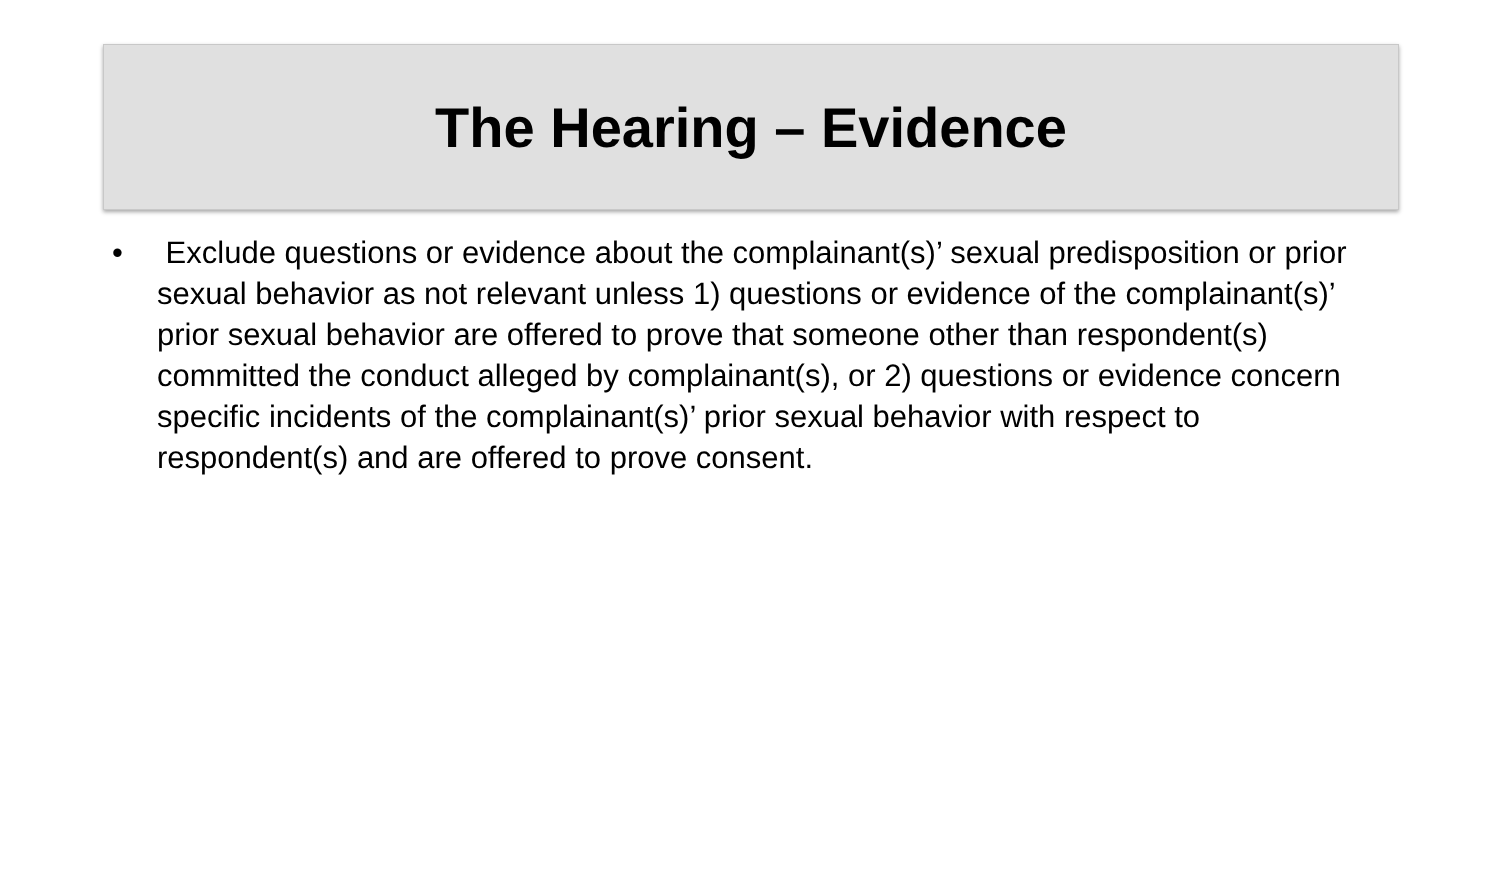The Hearing – Evidence
• Exclude questions or evidence about the complainant(s)’ sexual predisposition or prior sexual behavior as not relevant unless 1) questions or evidence of the complainant(s)’ prior sexual behavior are offered to prove that someone other than respondent(s) committed the conduct alleged by complainant(s), or 2) questions or evidence concern specific incidents of the complainant(s)’ prior sexual behavior with respect to respondent(s) and are offered to prove consent.